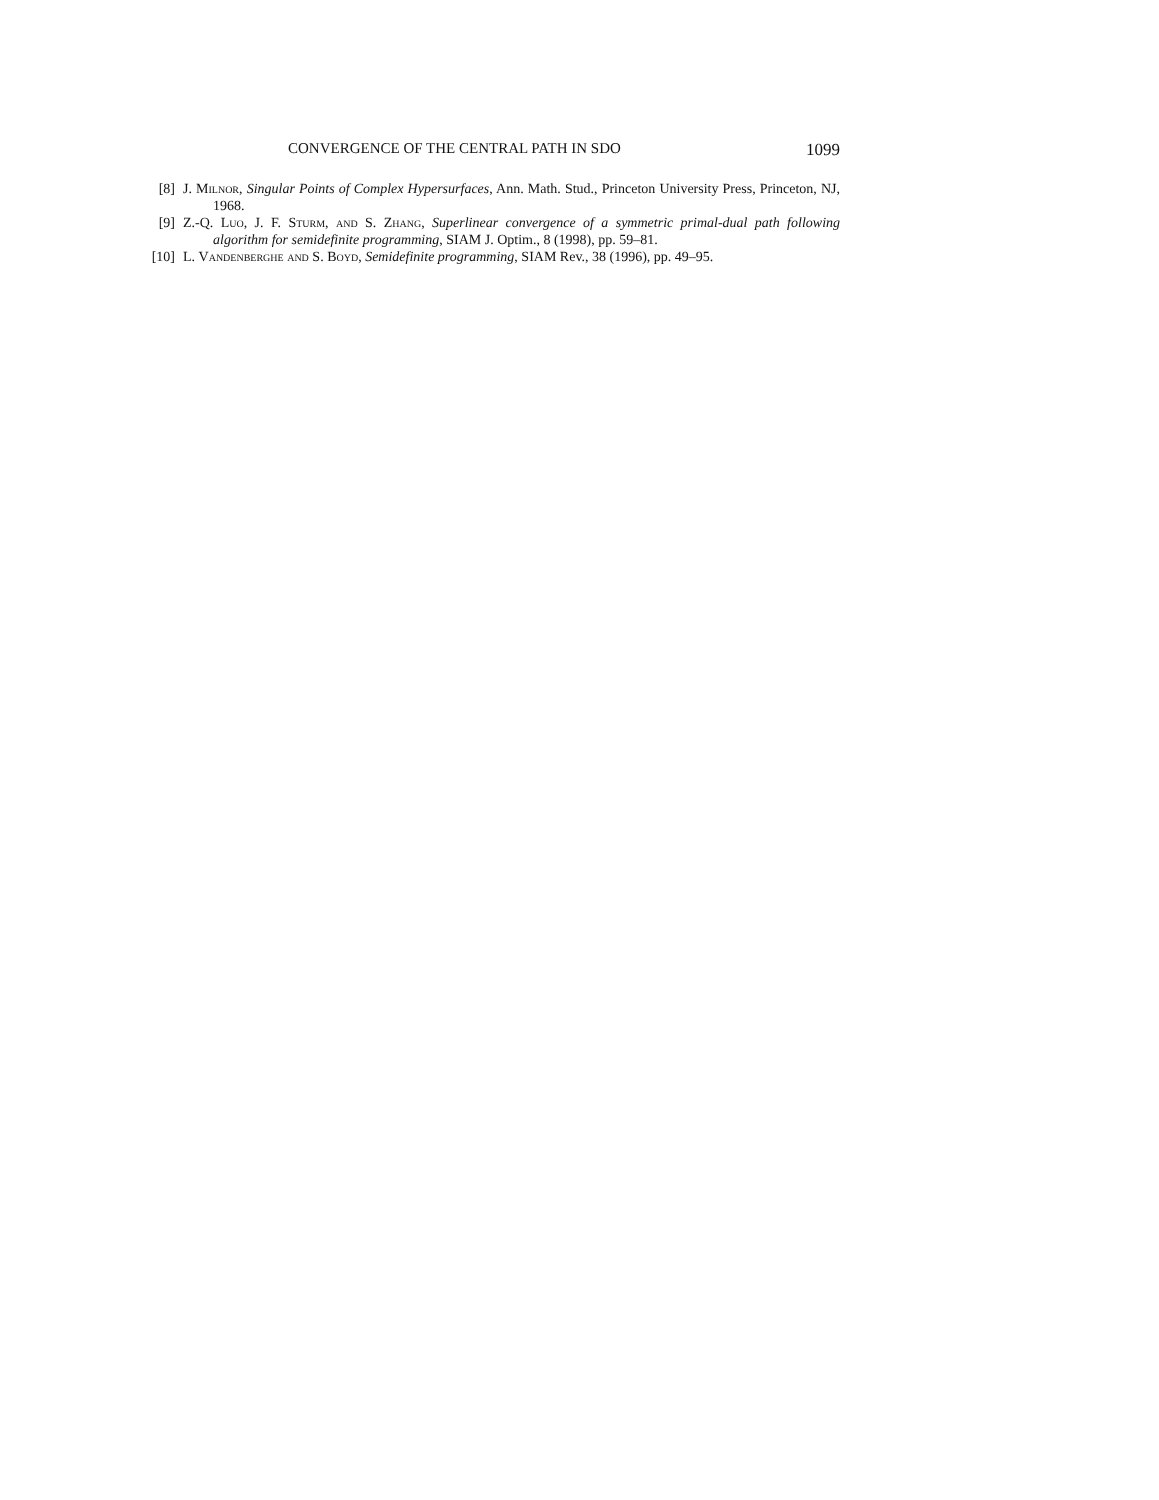CONVERGENCE OF THE CENTRAL PATH IN SDO 1099
[8] J. Milnor, Singular Points of Complex Hypersurfaces, Ann. Math. Stud., Princeton University Press, Princeton, NJ, 1968.
[9] Z.-Q. Luo, J. F. Sturm, and S. Zhang, Superlinear convergence of a symmetric primal-dual path following algorithm for semidefinite programming, SIAM J. Optim., 8 (1998), pp. 59–81.
[10] L. Vandenberghe and S. Boyd, Semidefinite programming, SIAM Rev., 38 (1996), pp. 49–95.